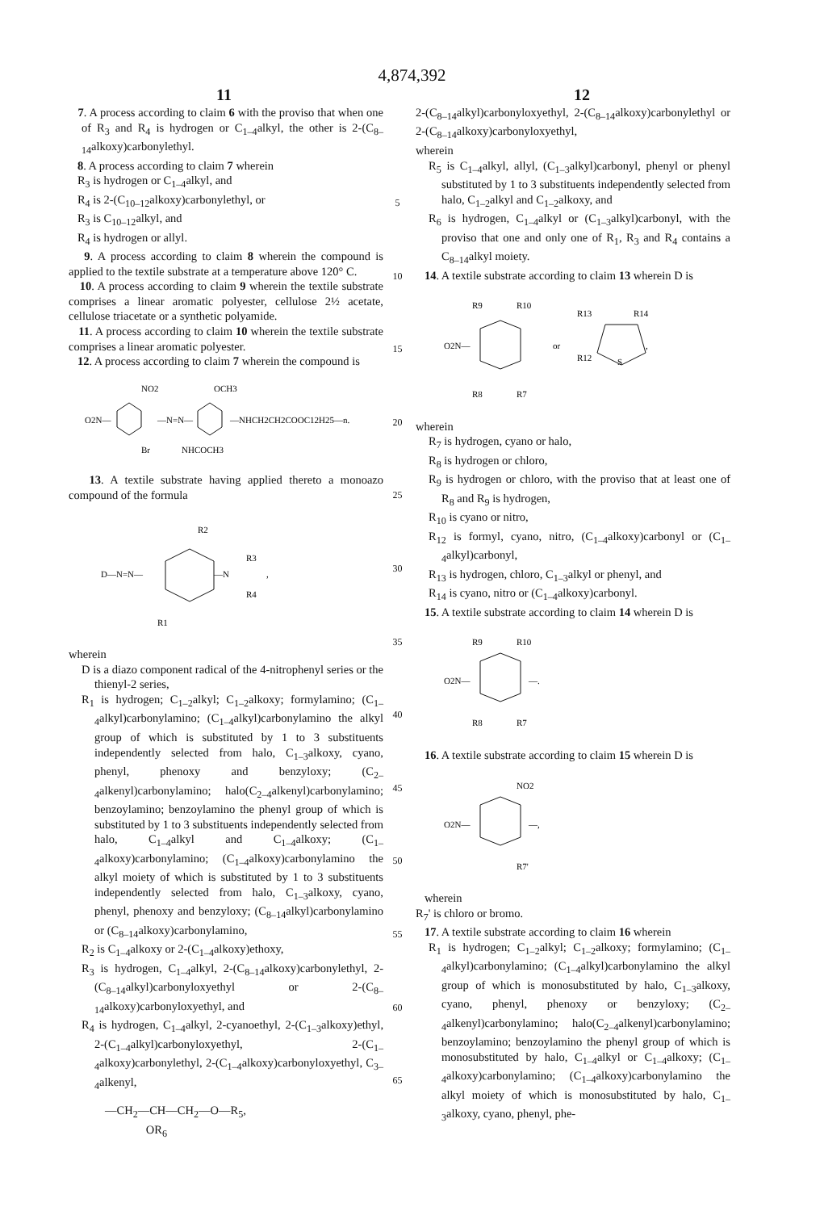4,874,392
11 12
7. A process according to claim 6 with the proviso that when one of R<sub>3</sub> and R<sub>4</sub> is hydrogen or C<sub>1–4</sub>alkyl, the other is 2-(C<sub>8–14</sub>alkoxy)carbonylethyl.
8. A process according to claim 7 wherein
R<sub>3</sub> is hydrogen or C<sub>1–4</sub>alkyl, and
R<sub>4</sub> is 2-(C<sub>10–12</sub>alkoxy)carbonylethyl, or
R<sub>3</sub> is C<sub>10–12</sub>alkyl, and
R<sub>4</sub> is hydrogen or allyl.
9. A process according to claim 8 wherein the compound is applied to the textile substrate at a temperature above 120° C.
10. A process according to claim 9 wherein the textile substrate comprises a linear aromatic polyester, cellulose 2½ acetate, cellulose triacetate or a synthetic polyamide.
11. A process according to claim 10 wherein the textile substrate comprises a linear aromatic polyester.
12. A process according to claim 7 wherein the compound is
NO2
OCH3
O2N—
—N=N—
—NHCH2CH2COOC12H25—n.
Br
NHCOCH3
13. A textile substrate having applied thereto a monoazo compound of the formula
R2
R3
D—N=N—
—N
,
R4
R1
wherein
D is a diazo component radical of the 4-nitrophenyl series or the thienyl-2 series,
R<sub>1</sub> is hydrogen; C<sub>1–2</sub>alkyl; C<sub>1–2</sub>alkoxy; formylamino; (C<sub>1–4</sub>alkyl)carbonylamino; (C<sub>1–4</sub>alkyl)carbonylamino the alkyl group of which is substituted by 1 to 3 substituents independently selected from halo, C<sub>1–3</sub>alkoxy, cyano, phenyl, phenoxy and benzyloxy; (C<sub>2–4</sub>alkenyl)carbonylamino; halo(C<sub>2–4</sub>alkenyl)carbonylamino; benzoylamino; benzoylamino the phenyl group of which is substituted by 1 to 3 substituents independently selected from halo, C<sub>1–4</sub>alkyl and C<sub>1–4</sub>alkoxy; (C<sub>1–4</sub>alkoxy)carbonylamino; (C<sub>1–4</sub>alkoxy)carbonylamino the alkyl moiety of which is substituted by 1 to 3 substituents independently selected from halo, C<sub>1–3</sub>alkoxy, cyano, phenyl, phenoxy and benzyloxy; (C<sub>8–14</sub>alkyl)carbonylamino or (C<sub>8–14</sub>alkoxy)carbonylamino,
R<sub>2</sub> is C<sub>1–4</sub>alkoxy or 2-(C<sub>1–4</sub>alkoxy)ethoxy,
R<sub>3</sub> is hydrogen, C<sub>1–4</sub>alkyl, 2-(C<sub>8–14</sub>alkoxy)carbonylethyl, 2-(C<sub>8–14</sub>alkyl)carbonyloxyethyl or 2-(C<sub>8–14</sub>alkoxy)carbonyloxyethyl, and
R<sub>4</sub> is hydrogen, C<sub>1–4</sub>alkyl, 2-cyanoethyl, 2-(C<sub>1–3</sub>alkoxy)ethyl, 2-(C<sub>1–4</sub>alkyl)carbonyloxyethyl, 2-(C<sub>1–4</sub>alkoxy)carbonylethyl, 2-(C<sub>1–4</sub>alkoxy)carbonyloxyethyl, C<sub>3–4</sub>alkenyl,
—CH<sub>2</sub>—CH—CH<sub>2</sub>—O—R<sub>5</sub>,
OR<sub>6</sub>
5
10
15
20
25
30
35
40
45
50
55
60
65
2-(C<sub>8–14</sub>alkyl)carbonyloxyethyl, 2-(C<sub>8–14</sub>alkoxy)carbonylethyl or 2-(C<sub>8–14</sub>alkoxy)carbonyloxyethyl,
wherein
R<sub>5</sub> is C<sub>1–4</sub>alkyl, allyl, (C<sub>1–3</sub>alkyl)carbonyl, phenyl or phenyl substituted by 1 to 3 substituents independently selected from halo, C<sub>1–2</sub>alkyl and C<sub>1–2</sub>alkoxy, and
R<sub>6</sub> is hydrogen, C<sub>1–4</sub>alkyl or (C<sub>1–3</sub>alkyl)carbonyl, with the proviso that one and only one of R<sub>1</sub>, R<sub>3</sub> and R<sub>4</sub> contains a C<sub>8–14</sub>alkyl moiety.
14. A textile substrate according to claim 13 wherein D is
R9
R10
R13
R14
O2N—
or
R12
S
,
R8
R7
wherein
R<sub>7</sub> is hydrogen, cyano or halo,
R<sub>8</sub> is hydrogen or chloro,
R<sub>9</sub> is hydrogen or chloro, with the proviso that at least one of R<sub>8</sub> and R<sub>9</sub> is hydrogen,
R<sub>10</sub> is cyano or nitro,
R<sub>12</sub> is formyl, cyano, nitro, (C<sub>1–4</sub>alkoxy)carbonyl or (C<sub>1–4</sub>alkyl)carbonyl,
R<sub>13</sub> is hydrogen, chloro, C<sub>1–3</sub>alkyl or phenyl, and
R<sub>14</sub> is cyano, nitro or (C<sub>1–4</sub>alkoxy)carbonyl.
15. A textile substrate according to claim 14 wherein D is
R9
R10
O2N—
—.
R8
R7
16. A textile substrate according to claim 15 wherein D is
NO2
O2N—
—,
R7'
wherein
R<sub>7</sub>' is chloro or bromo.
17. A textile substrate according to claim 16 wherein
R<sub>1</sub> is hydrogen; C<sub>1–2</sub>alkyl; C<sub>1–2</sub>alkoxy; formylamino; (C<sub>1–4</sub>alkyl)carbonylamino; (C<sub>1–4</sub>alkyl)carbonylamino the alkyl group of which is monosubstituted by halo, C<sub>1–3</sub>alkoxy, cyano, phenyl, phenoxy or benzyloxy; (C<sub>2–4</sub>alkenyl)carbonylamino; halo(C<sub>2–4</sub>alkenyl)carbonylamino; benzoylamino; benzoylamino the phenyl group of which is monosubstituted by halo, C<sub>1–4</sub>alkyl or C<sub>1–4</sub>alkoxy; (C<sub>1–4</sub>alkoxy)carbonylamino; (C<sub>1–4</sub>alkoxy)carbonylamino the alkyl moiety of which is monosubstituted by halo, C<sub>1–3</sub>alkoxy, cyano, phenyl, phe-